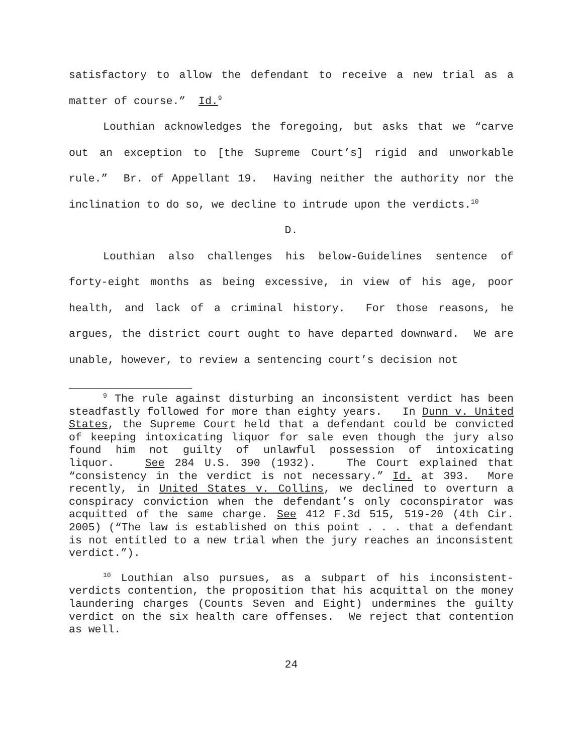satisfactory to allow the defendant to receive a new trial as a matter of course.” Id.<sup>9</sup>
Louthian acknowledges the foregoing, but asks that we “carve out an exception to [the Supreme Court’s] rigid and unworkable rule.” Br. of Appellant 19. Having neither the authority nor the inclination to do so, we decline to intrude upon the verdicts.<sup>10</sup>
D.
Louthian also challenges his below-Guidelines sentence of forty-eight months as being excessive, in view of his age, poor health, and lack of a criminal history. For those reasons, he argues, the district court ought to have departed downward. We are unable, however, to review a sentencing court’s decision not
<sup>9</sup> The rule against disturbing an inconsistent verdict has been steadfastly followed for more than eighty years. In Dunn v. United States, the Supreme Court held that a defendant could be convicted of keeping intoxicating liquor for sale even though the jury also found him not guilty of unlawful possession of intoxicating liquor. See 284 U.S. 390 (1932). The Court explained that “consistency in the verdict is not necessary.” Id. at 393. More recently, in United States v. Collins, we declined to overturn a conspiracy conviction when the defendant’s only coconspirator was acquitted of the same charge. See 412 F.3d 515, 519-20 (4th Cir. 2005) (“The law is established on this point . . . that a defendant is not entitled to a new trial when the jury reaches an inconsistent verdict.”).
<sup>10</sup> Louthian also pursues, as a subpart of his inconsistent-verdicts contention, the proposition that his acquittal on the money laundering charges (Counts Seven and Eight) undermines the guilty verdict on the six health care offenses. We reject that contention as well.
24